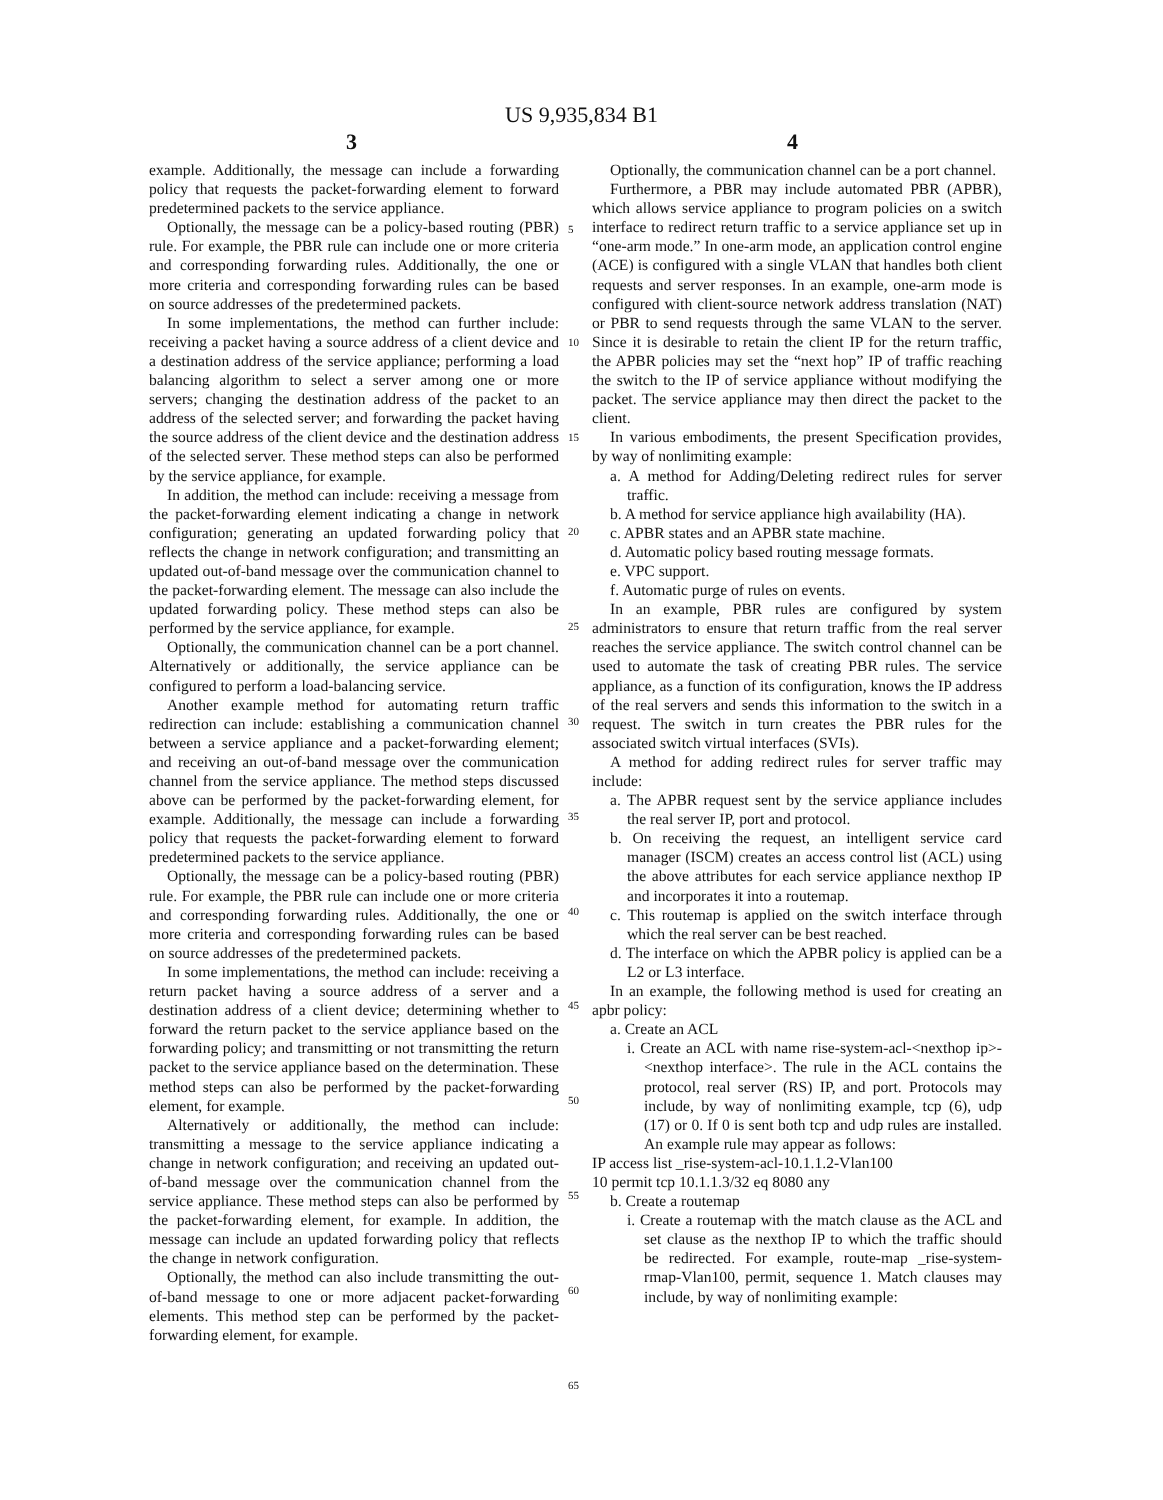US 9,935,834 B1
3 4
example. Additionally, the message can include a forwarding policy that requests the packet-forwarding element to forward predetermined packets to the service appliance.
Optionally, the message can be a policy-based routing (PBR) rule. For example, the PBR rule can include one or more criteria and corresponding forwarding rules. Additionally, the one or more criteria and corresponding forwarding rules can be based on source addresses of the predetermined packets.
In some implementations, the method can further include: receiving a packet having a source address of a client device and a destination address of the service appliance; performing a load balancing algorithm to select a server among one or more servers; changing the destination address of the packet to an address of the selected server; and forwarding the packet having the source address of the client device and the destination address of the selected server. These method steps can also be performed by the service appliance, for example.
In addition, the method can include: receiving a message from the packet-forwarding element indicating a change in network configuration; generating an updated forwarding policy that reflects the change in network configuration; and transmitting an updated out-of-band message over the communication channel to the packet-forwarding element. The message can also include the updated forwarding policy. These method steps can also be performed by the service appliance, for example.
Optionally, the communication channel can be a port channel. Alternatively or additionally, the service appliance can be configured to perform a load-balancing service.
Another example method for automating return traffic redirection can include: establishing a communication channel between a service appliance and a packet-forwarding element; and receiving an out-of-band message over the communication channel from the service appliance. The method steps discussed above can be performed by the packet-forwarding element, for example. Additionally, the message can include a forwarding policy that requests the packet-forwarding element to forward predetermined packets to the service appliance.
Optionally, the message can be a policy-based routing (PBR) rule. For example, the PBR rule can include one or more criteria and corresponding forwarding rules. Additionally, the one or more criteria and corresponding forwarding rules can be based on source addresses of the predetermined packets.
In some implementations, the method can include: receiving a return packet having a source address of a server and a destination address of a client device; determining whether to forward the return packet to the service appliance based on the forwarding policy; and transmitting or not transmitting the return packet to the service appliance based on the determination. These method steps can also be performed by the packet-forwarding element, for example.
Alternatively or additionally, the method can include: transmitting a message to the service appliance indicating a change in network configuration; and receiving an updated out-of-band message over the communication channel from the service appliance. These method steps can also be performed by the packet-forwarding element, for example. In addition, the message can include an updated forwarding policy that reflects the change in network configuration.
Optionally, the method can also include transmitting the out-of-band message to one or more adjacent packet-forwarding elements. This method step can be performed by the packet-forwarding element, for example.
5
10
15
20
25
30
35
40
45
50
55
60
65
Optionally, the communication channel can be a port channel.
Furthermore, a PBR may include automated PBR (APBR), which allows service appliance to program policies on a switch interface to redirect return traffic to a service appliance set up in “one-arm mode.” In one-arm mode, an application control engine (ACE) is configured with a single VLAN that handles both client requests and server responses. In an example, one-arm mode is configured with client-source network address translation (NAT) or PBR to send requests through the same VLAN to the server. Since it is desirable to retain the client IP for the return traffic, the APBR policies may set the “next hop” IP of traffic reaching the switch to the IP of service appliance without modifying the packet. The service appliance may then direct the packet to the client.
In various embodiments, the present Specification provides, by way of nonlimiting example:
a. A method for Adding/Deleting redirect rules for server traffic.
b. A method for service appliance high availability (HA).
c. APBR states and an APBR state machine.
d. Automatic policy based routing message formats.
e. VPC support.
f. Automatic purge of rules on events.
In an example, PBR rules are configured by system administrators to ensure that return traffic from the real server reaches the service appliance. The switch control channel can be used to automate the task of creating PBR rules. The service appliance, as a function of its configuration, knows the IP address of the real servers and sends this information to the switch in a request. The switch in turn creates the PBR rules for the associated switch virtual interfaces (SVIs).
A method for adding redirect rules for server traffic may include:
a. The APBR request sent by the service appliance includes the real server IP, port and protocol.
b. On receiving the request, an intelligent service card manager (ISCM) creates an access control list (ACL) using the above attributes for each service appliance nexthop IP and incorporates it into a routemap.
c. This routemap is applied on the switch interface through which the real server can be best reached.
d. The interface on which the APBR policy is applied can be a L2 or L3 interface.
In an example, the following method is used for creating an apbr policy:
a. Create an ACL
i. Create an ACL with name rise-system-acl-<nexthop ip>-<nexthop interface>. The rule in the ACL contains the protocol, real server (RS) IP, and port. Protocols may include, by way of nonlimiting example, tcp (6), udp (17) or 0. If 0 is sent both tcp and udp rules are installed. An example rule may appear as follows:
IP access list _rise-system-acl-10.1.1.2-Vlan100
10 permit tcp 10.1.1.3/32 eq 8080 any
b. Create a routemap
i. Create a routemap with the match clause as the ACL and set clause as the nexthop IP to which the traffic should be redirected. For example, route-map _rise-system-rmap-Vlan100, permit, sequence 1. Match clauses may include, by way of nonlimiting example: